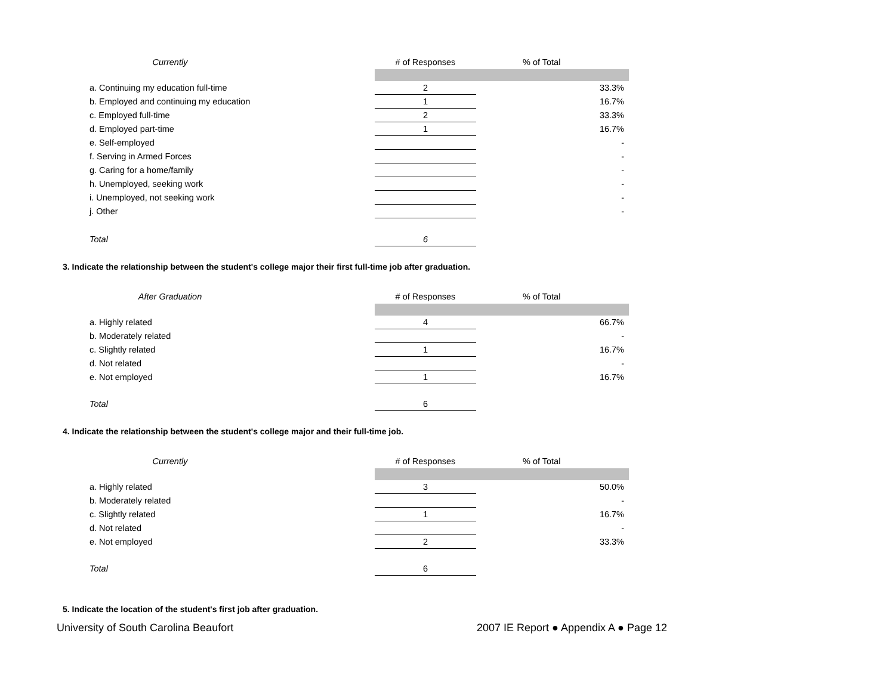| Currently | | # of Responses | | % of Total |
| --- | --- | --- | --- | --- |
| a. Continuing my education full-time | | 2 | | 33.3% |
| b. Employed and continuing my education | | 1 | | 16.7% |
| c. Employed full-time | | 2 | | 33.3% |
| d. Employed part-time | | 1 | | 16.7% |
| e. Self-employed | | | | - |
| f. Serving in Armed Forces | | | | - |
| g. Caring for a home/family | | | | - |
| h. Unemployed, seeking work | | | | - |
| i. Unemployed, not seeking work | | | | - |
| j. Other | | | | - |
| Total | | 6 | | |
3. Indicate the relationship between the student's college major their first full-time job after graduation.
| After Graduation | | # of Responses | | % of Total |
| --- | --- | --- | --- | --- |
| a. Highly related | | 4 | | 66.7% |
| b. Moderately related | | | | - |
| c. Slightly related | | 1 | | 16.7% |
| d. Not related | | | | - |
| e. Not employed | | 1 | | 16.7% |
| Total | | 6 | | |
4. Indicate the relationship between the student's college major and their full-time job.
| Currently | | # of Responses | | % of Total |
| --- | --- | --- | --- | --- |
| a. Highly related | | 3 | | 50.0% |
| b. Moderately related | | | | - |
| c. Slightly related | | 1 | | 16.7% |
| d. Not related | | | | - |
| e. Not employed | | 2 | | 33.3% |
| Total | | 6 | | |
5. Indicate the location of the student's first job after graduation.
University of South Carolina Beaufort 2007 IE Report ● Appendix A ● Page 12